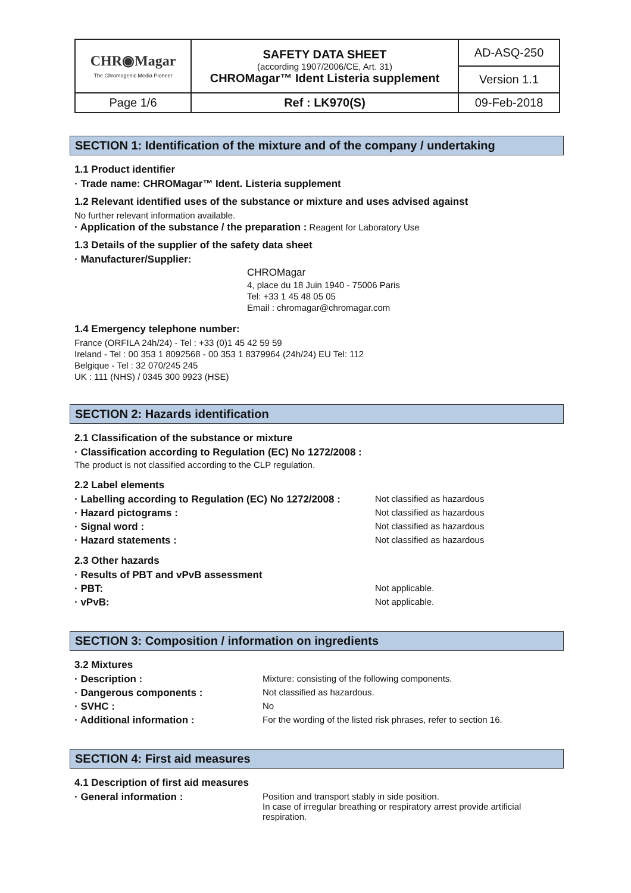| CHR◉Magar The Chromogenic Media Pioneer | SAFETY DATA SHEET (according 1907/2006/CE, Art. 31) CHROMagar™ Ident Listeria supplement | AD-ASQ-250 |
| | | Version 1.1 |
| Page 1/6 | Ref : LK970(S) | 09-Feb-2018 |
SECTION 1: Identification of the mixture and of the company / undertaking
1.1 Product identifier
· Trade name: CHROMagar™ Ident. Listeria supplement
1.2 Relevant identified uses of the substance or mixture and uses advised against
No further relevant information available.
· Application of the substance / the preparation : Reagent for Laboratory Use
1.3 Details of the supplier of the safety data sheet
· Manufacturer/Supplier:
CHROMagar
4, place du 18 Juin 1940 - 75006 Paris
Tel: +33 1 45 48 05 05
Email : chromagar@chromagar.com
1.4 Emergency telephone number:
France (ORFILA 24h/24) - Tel : +33 (0)1 45 42 59 59
Ireland - Tel : 00 353 1 8092568 - 00 353 1 8379964 (24h/24) EU Tel: 112
Belgique - Tel : 32 070/245 245
UK : 111 (NHS) / 0345 300 9923 (HSE)
SECTION 2: Hazards identification
2.1 Classification of the substance or mixture
· Classification according to Regulation (EC) No 1272/2008 :
The product is not classified according to the CLP regulation.
2.2 Label elements
· Labelling according to Regulation (EC) No 1272/2008 : Not classified as hazardous
· Hazard pictograms : Not classified as hazardous
· Signal word : Not classified as hazardous
· Hazard statements : Not classified as hazardous
2.3 Other hazards
· Results of PBT and vPvB assessment
· PBT: Not applicable.
· vPvB: Not applicable.
SECTION 3: Composition / information on ingredients
3.2 Mixtures
· Description : Mixture: consisting of the following components.
· Dangerous components : Not classified as hazardous.
· SVHC : No
· Additional information : For the wording of the listed risk phrases, refer to section 16.
SECTION 4: First aid measures
4.1 Description of first aid measures
· General information : Position and transport stably in side position.
In case of irregular breathing or respiratory arrest provide artificial respiration.